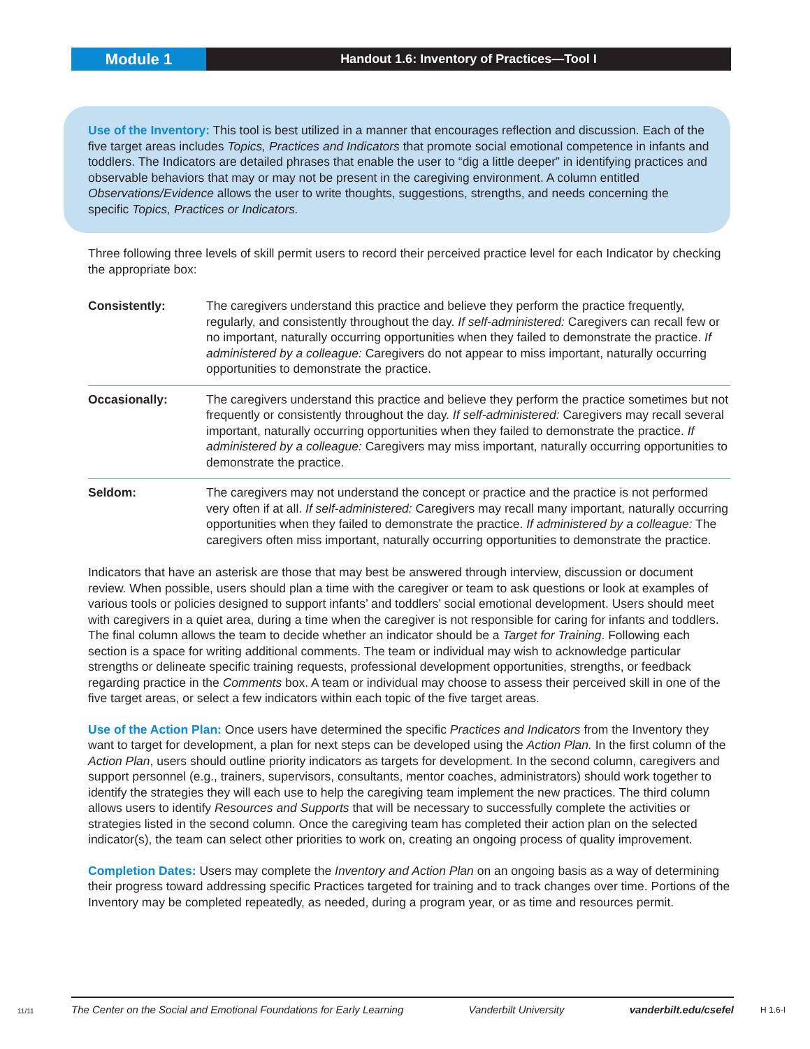Module 1
Handout 1.6: Inventory of Practices—Tool I
Use of the Inventory: This tool is best utilized in a manner that encourages reflection and discussion. Each of the five target areas includes Topics, Practices and Indicators that promote social emotional competence in infants and toddlers. The Indicators are detailed phrases that enable the user to “dig a little deeper” in identifying practices and observable behaviors that may or may not be present in the caregiving environment. A column entitled Observations/Evidence allows the user to write thoughts, suggestions, strengths, and needs concerning the specific Topics, Practices or Indicators.
Three following three levels of skill permit users to record their perceived practice level for each Indicator by checking the appropriate box:
Consistently: The caregivers understand this practice and believe they perform the practice frequently, regularly, and consistently throughout the day. If self-administered: Caregivers can recall few or no important, naturally occurring opportunities when they failed to demonstrate the practice. If administered by a colleague: Caregivers do not appear to miss important, naturally occurring opportunities to demonstrate the practice.
Occasionally: The caregivers understand this practice and believe they perform the practice sometimes but not frequently or consistently throughout the day. If self-administered: Caregivers may recall several important, naturally occurring opportunities when they failed to demonstrate the practice. If administered by a colleague: Caregivers may miss important, naturally occurring opportunities to demonstrate the practice.
Seldom: The caregivers may not understand the concept or practice and the practice is not performed very often if at all. If self-administered: Caregivers may recall many important, naturally occurring opportunities when they failed to demonstrate the practice. If administered by a colleague: The caregivers often miss important, naturally occurring opportunities to demonstrate the practice.
Indicators that have an asterisk are those that may best be answered through interview, discussion or document review. When possible, users should plan a time with the caregiver or team to ask questions or look at examples of various tools or policies designed to support infants’ and toddlers’ social emotional development. Users should meet with caregivers in a quiet area, during a time when the caregiver is not responsible for caring for infants and toddlers. The final column allows the team to decide whether an indicator should be a Target for Training. Following each section is a space for writing additional comments. The team or individual may wish to acknowledge particular strengths or delineate specific training requests, professional development opportunities, strengths, or feedback regarding practice in the Comments box. A team or individual may choose to assess their perceived skill in one of the five target areas, or select a few indicators within each topic of the five target areas.
Use of the Action Plan: Once users have determined the specific Practices and Indicators from the Inventory they want to target for development, a plan for next steps can be developed using the Action Plan. In the first column of the Action Plan, users should outline priority indicators as targets for development. In the second column, caregivers and support personnel (e.g., trainers, supervisors, consultants, mentor coaches, administrators) should work together to identify the strategies they will each use to help the caregiving team implement the new practices. The third column allows users to identify Resources and Supports that will be necessary to successfully complete the activities or strategies listed in the second column. Once the caregiving team has completed their action plan on the selected indicator(s), the team can select other priorities to work on, creating an ongoing process of quality improvement.
Completion Dates: Users may complete the Inventory and Action Plan on an ongoing basis as a way of determining their progress toward addressing specific Practices targeted for training and to track changes over time. Portions of the Inventory may be completed repeatedly, as needed, during a program year, or as time and resources permit.
11/11
The Center on the Social and Emotional Foundations for Early Learning Vanderbilt University vanderbilt.edu/csefel
H 1.6-I